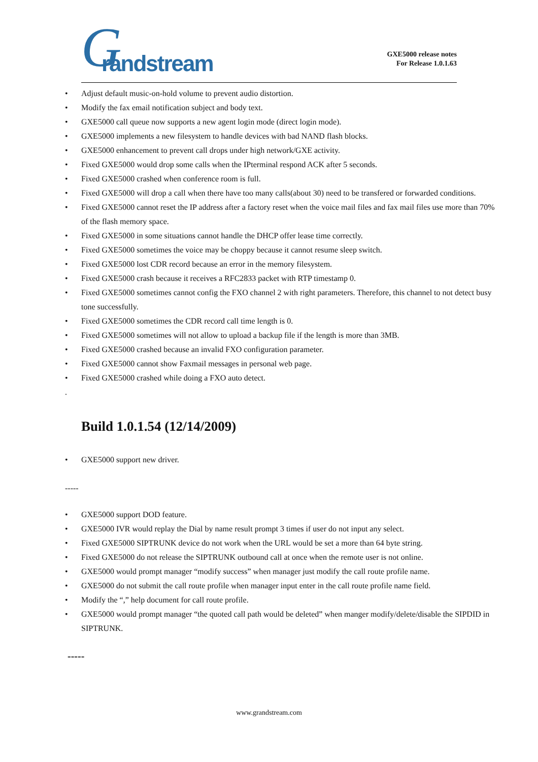G randstream
GXE5000 release notes
For Release 1.0.1.63
• Adjust default music-on-hold volume to prevent audio distortion.
• Modify the fax email notification subject and body text.
• GXE5000 call queue now supports a new agent login mode (direct login mode).
• GXE5000 implements a new filesystem to handle devices with bad NAND flash blocks.
• GXE5000 enhancement to prevent call drops under high network/GXE activity.
• Fixed GXE5000 would drop some calls when the IPterminal respond ACK after 5 seconds.
• Fixed GXE5000 crashed when conference room is full.
• Fixed GXE5000 will drop a call when there have too many calls(about 30) need to be transfered or forwarded conditions.
• Fixed GXE5000 cannot reset the IP address after a factory reset when the voice mail files and fax mail files use more than 70% of the flash memory space.
• Fixed GXE5000 in some situations cannot handle the DHCP offer lease time correctly.
• Fixed GXE5000 sometimes the voice may be choppy because it cannot resume sleep switch.
• Fixed GXE5000 lost CDR record because an error in the memory filesystem.
• Fixed GXE5000 crash because it receives a RFC2833 packet with RTP timestamp 0.
• Fixed GXE5000 sometimes cannot config the FXO channel 2 with right parameters. Therefore, this channel to not detect busy tone successfully.
• Fixed GXE5000 sometimes the CDR record call time length is 0.
• Fixed GXE5000 sometimes will not allow to upload a backup file if the length is more than 3MB.
• Fixed GXE5000 crashed because an invalid FXO configuration parameter.
• Fixed GXE5000 cannot show Faxmail messages in personal web page.
• Fixed GXE5000 crashed while doing a FXO auto detect.
.
Build 1.0.1.54 (12/14/2009)
• GXE5000 support new driver.
-----
• GXE5000 support DOD feature.
• GXE5000 IVR would replay the Dial by name result prompt 3 times if user do not input any select.
• Fixed GXE5000 SIPTRUNK device do not work when the URL would be set a more than 64 byte string.
• Fixed GXE5000 do not release the SIPTRUNK outbound call at once when the remote user is not online.
• GXE5000 would prompt manager “modify success” when manager just modify the call route profile name.
• GXE5000 do not submit the call route profile when manager input enter in the call route profile name field.
• Modify the “,” help document for call route profile.
• GXE5000 would prompt manager “the quoted call path would be deleted” when manger modify/delete/disable the SIPDID in SIPTRUNK.
-----
www.grandstream.com